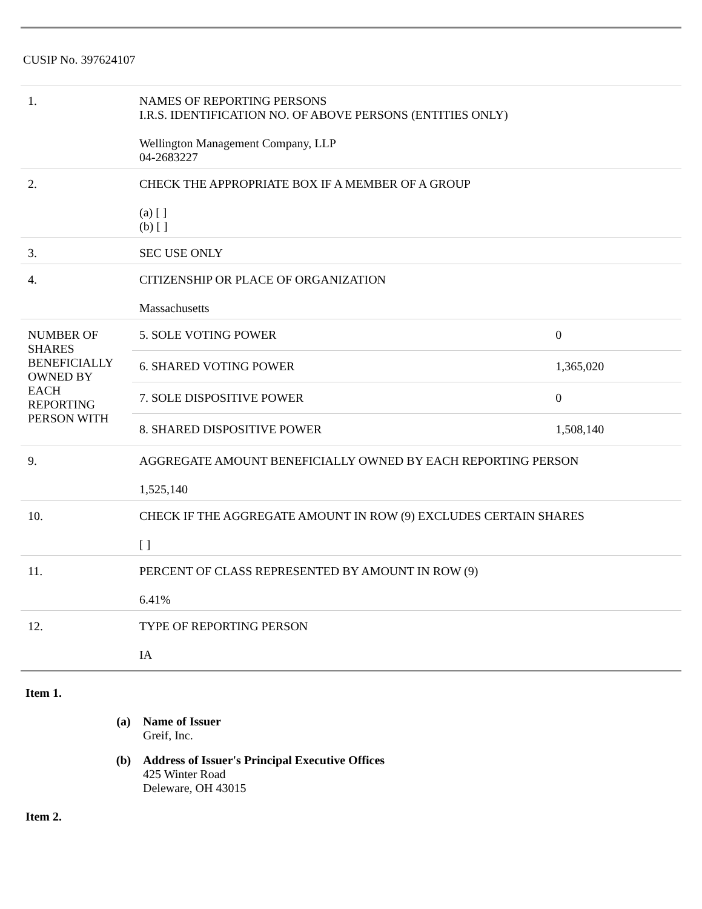CUSIP No. 397624107
| 1. | NAMES OF REPORTING PERSONS I.R.S. IDENTIFICATION NO. OF ABOVE PERSONS (ENTITIES ONLY) Wellington Management Company, LLP 04-2683227 | |
| 2. | CHECK THE APPROPRIATE BOX IF A MEMBER OF A GROUP (a) [ ] (b) [ ] | |
| 3. | SEC USE ONLY | |
| 4. | CITIZENSHIP OR PLACE OF ORGANIZATION Massachusetts | |
| NUMBER OF SHARES BENEFICIALLY OWNED BY EACH REPORTING PERSON WITH | 5. SOLE VOTING POWER | 0 |
| | 6. SHARED VOTING POWER | 1,365,020 |
| | 7. SOLE DISPOSITIVE POWER | 0 |
| | 8. SHARED DISPOSITIVE POWER | 1,508,140 |
| 9. | AGGREGATE AMOUNT BENEFICIALLY OWNED BY EACH REPORTING PERSON 1,525,140 | |
| 10. | CHECK IF THE AGGREGATE AMOUNT IN ROW (9) EXCLUDES CERTAIN SHARES [ ] | |
| 11. | PERCENT OF CLASS REPRESENTED BY AMOUNT IN ROW (9) 6.41% | |
| 12. | TYPE OF REPORTING PERSON IA | |
Item 1.
(a) Name of Issuer
Greif, Inc.
(b) Address of Issuer's Principal Executive Offices
425 Winter Road
Deleware, OH 43015
Item 2.